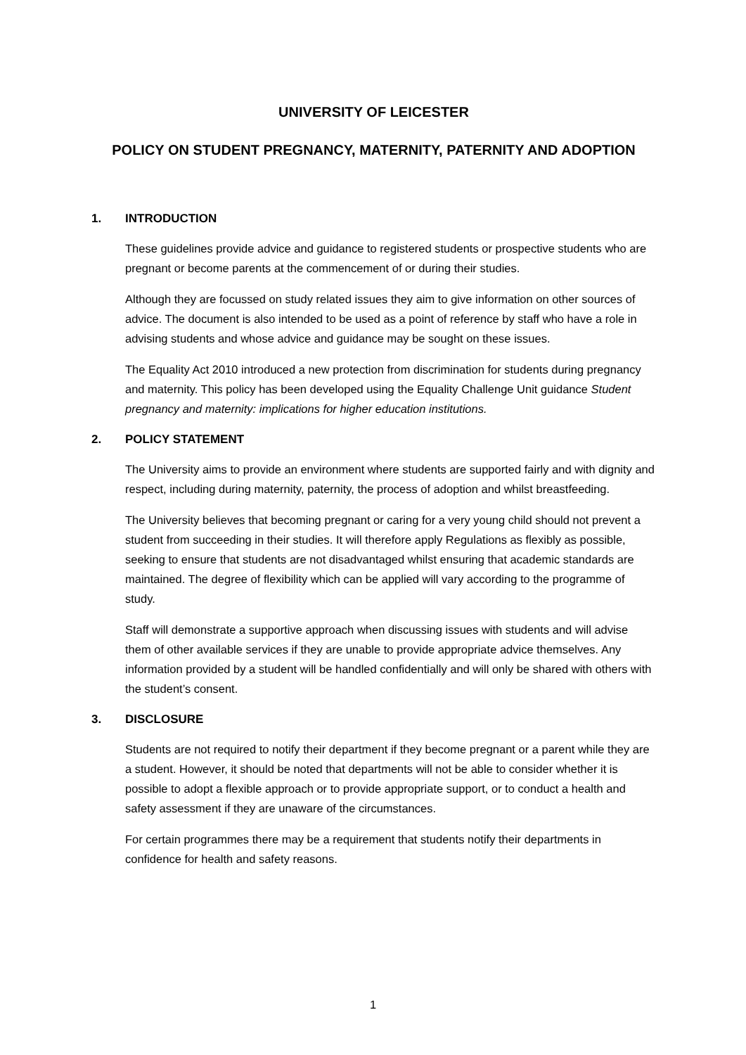UNIVERSITY OF LEICESTER
POLICY ON STUDENT PREGNANCY, MATERNITY, PATERNITY AND ADOPTION
1. INTRODUCTION
These guidelines provide advice and guidance to registered students or prospective students who are pregnant or become parents at the commencement of or during their studies.
Although they are focussed on study related issues they aim to give information on other sources of advice. The document is also intended to be used as a point of reference by staff who have a role in advising students and whose advice and guidance may be sought on these issues.
The Equality Act 2010 introduced a new protection from discrimination for students during pregnancy and maternity. This policy has been developed using the Equality Challenge Unit guidance Student pregnancy and maternity: implications for higher education institutions.
2. POLICY STATEMENT
The University aims to provide an environment where students are supported fairly and with dignity and respect, including during maternity, paternity, the process of adoption and whilst breastfeeding.
The University believes that becoming pregnant or caring for a very young child should not prevent a student from succeeding in their studies. It will therefore apply Regulations as flexibly as possible, seeking to ensure that students are not disadvantaged whilst ensuring that academic standards are maintained. The degree of flexibility which can be applied will vary according to the programme of study.
Staff will demonstrate a supportive approach when discussing issues with students and will advise them of other available services if they are unable to provide appropriate advice themselves. Any information provided by a student will be handled confidentially and will only be shared with others with the student’s consent.
3. DISCLOSURE
Students are not required to notify their department if they become pregnant or a parent while they are a student. However, it should be noted that departments will not be able to consider whether it is possible to adopt a flexible approach or to provide appropriate support, or to conduct a health and safety assessment if they are unaware of the circumstances.
For certain programmes there may be a requirement that students notify their departments in confidence for health and safety reasons.
1